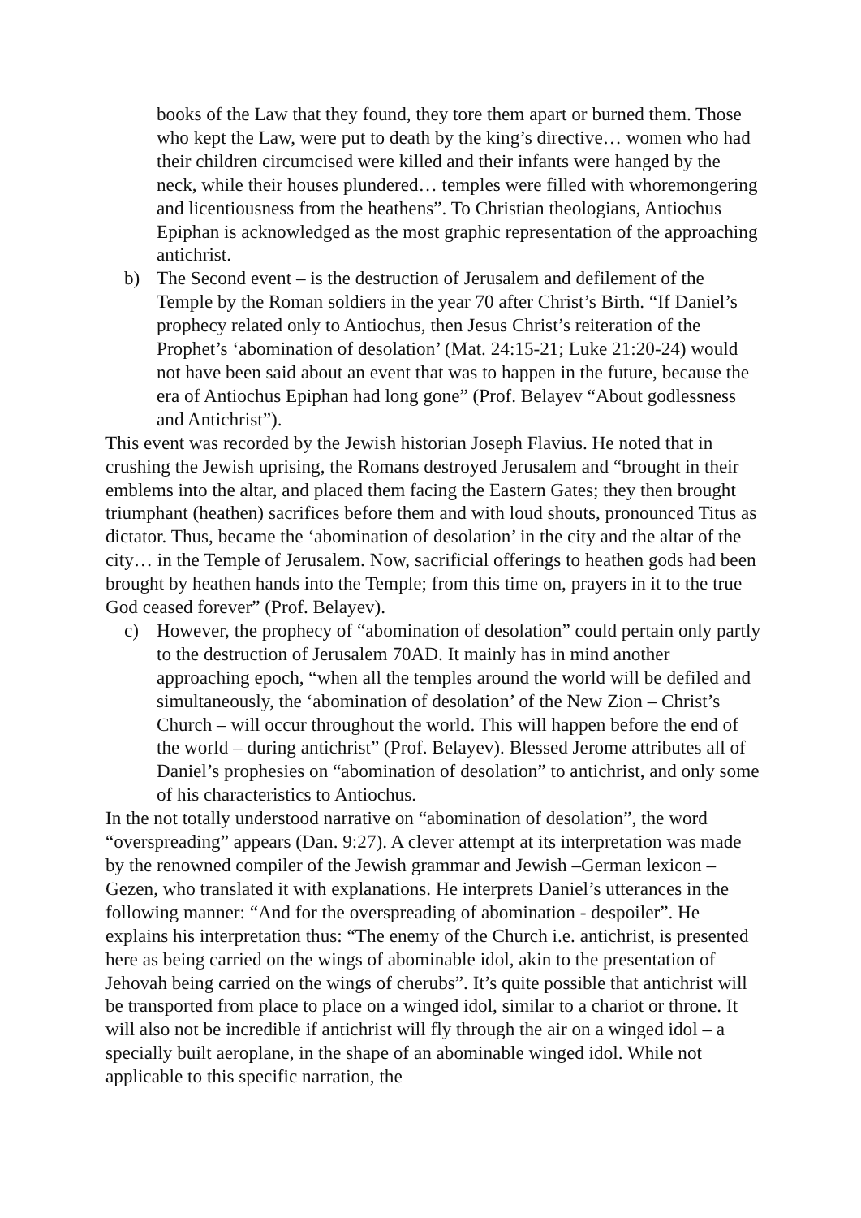books of the Law that they found, they tore them apart or burned them. Those who kept the Law, were put to death by the king’s directive… women who had their children circumcised were killed and their infants were hanged by the neck, while their houses plundered… temples were filled with whoremongering and licentiousness from the heathens”. To Christian theologians, Antiochus Epiphan is acknowledged as the most graphic representation of the approaching antichrist.
b) The Second event – is the destruction of Jerusalem and defilement of the Temple by the Roman soldiers in the year 70 after Christ’s Birth. “If Daniel’s prophecy related only to Antiochus, then Jesus Christ’s reiteration of the Prophet’s ‘abomination of desolation’ (Mat. 24:15-21; Luke 21:20-24) would not have been said about an event that was to happen in the future, because the era of Antiochus Epiphan had long gone” (Prof. Belayev “About godlessness and Antichrist”).
This event was recorded by the Jewish historian Joseph Flavius. He noted that in crushing the Jewish uprising, the Romans destroyed Jerusalem and “brought in their emblems into the altar, and placed them facing the Eastern Gates; they then brought triumphant (heathen) sacrifices before them and with loud shouts, pronounced Titus as dictator. Thus, became the ‘abomination of desolation’ in the city and the altar of the city… in the Temple of Jerusalem. Now, sacrificial offerings to heathen gods had been brought by heathen hands into the Temple; from this time on, prayers in it to the true God ceased forever” (Prof. Belayev).
c) However, the prophecy of “abomination of desolation” could pertain only partly to the destruction of Jerusalem 70AD. It mainly has in mind another approaching epoch, “when all the temples around the world will be defiled and simultaneously, the ‘abomination of desolation’ of the New Zion – Christ’s Church – will occur throughout the world. This will happen before the end of the world – during antichrist” (Prof. Belayev). Blessed Jerome attributes all of Daniel’s prophesies on “abomination of desolation” to antichrist, and only some of his characteristics to Antiochus.
In the not totally understood narrative on “abomination of desolation”, the word “overspreading” appears (Dan. 9:27). A clever attempt at its interpretation was made by the renowned compiler of the Jewish grammar and Jewish –German lexicon – Gezen, who translated it with explanations. He interprets Daniel’s utterances in the following manner: “And for the overspreading of abomination - despoiler”. He explains his interpretation thus: “The enemy of the Church i.e. antichrist, is presented here as being carried on the wings of abominable idol, akin to the presentation of Jehovah being carried on the wings of cherubs”. It’s quite possible that antichrist will be transported from place to place on a winged idol, similar to a chariot or throne. It will also not be incredible if antichrist will fly through the air on a winged idol – a specially built aeroplane, in the shape of an abominable winged idol. While not applicable to this specific narration, the